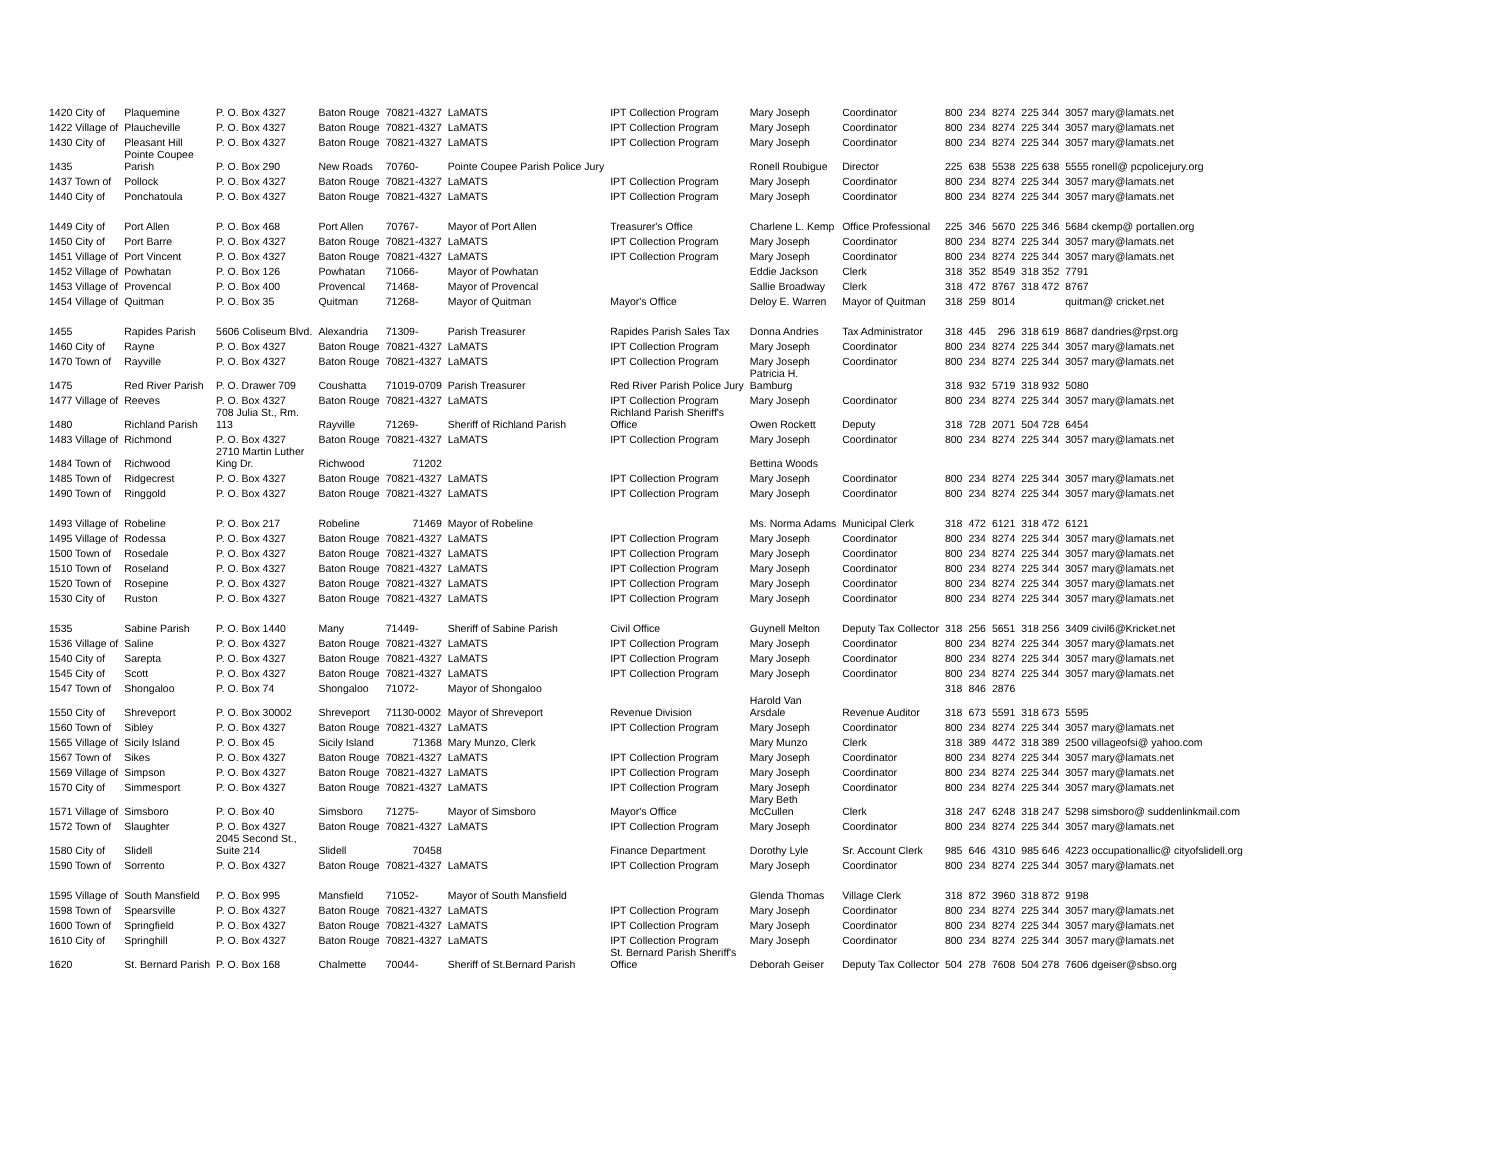| 1420 City of | Plaquemine | P. O. Box 4327 | Baton Rouge | 70821-4327 | LaMATS | IPT Collection Program | Mary Joseph | Coordinator | 800 | 234 | 8274 | 225 344 | 3057 mary@lamats.net |
| 1422 Village of | Plaucheville | P. O. Box 4327 | Baton Rouge | 70821-4327 | LaMATS | IPT Collection Program | Mary Joseph | Coordinator | 800 | 234 | 8274 | 225 344 | 3057 mary@lamats.net |
| 1430 City of | Pleasant Hill | P. O. Box 4327 | Baton Rouge | 70821-4327 | LaMATS | IPT Collection Program | Mary Joseph | Coordinator | 800 | 234 | 8274 | 225 344 | 3057 mary@lamats.net |
| 1435 | Pointe Coupee Parish | P. O. Box 290 | New Roads | 70760- | Pointe Coupee Parish Police Jury | | Ronell Roubigue | Director | 225 | 638 | 5538 | 225 638 | 5555 ronell@ pcpolicejury.org |
| 1437 Town of | Pollock | P. O. Box 4327 | Baton Rouge | 70821-4327 | LaMATS | IPT Collection Program | Mary Joseph | Coordinator | 800 | 234 | 8274 | 225 344 | 3057 mary@lamats.net |
| 1440 City of | Ponchatoula | P. O. Box 4327 | Baton Rouge | 70821-4327 | LaMATS | IPT Collection Program | Mary Joseph | Coordinator | 800 | 234 | 8274 | 225 344 | 3057 mary@lamats.net |
| 1449 City of | Port Allen | P. O. Box 468 | Port Allen | 70767- | Mayor of Port Allen | Treasurer's Office | Charlene L. Kemp | Office Professional | 225 | 346 | 5670 | 225 346 | 5684 ckemp@ portallen.org |
| 1450 City of | Port Barre | P. O. Box 4327 | Baton Rouge | 70821-4327 | LaMATS | IPT Collection Program | Mary Joseph | Coordinator | 800 | 234 | 8274 | 225 344 | 3057 mary@lamats.net |
| 1451 Village of | Port Vincent | P. O. Box 4327 | Baton Rouge | 70821-4327 | LaMATS | IPT Collection Program | Mary Joseph | Coordinator | 800 | 234 | 8274 | 225 344 | 3057 mary@lamats.net |
| 1452 Village of | Powhatan | P. O. Box 126 | Powhatan | 71066- | Mayor of Powhatan | | Eddie Jackson | Clerk | 318 | 352 | 8549 | 318 352 | 7791 |
| 1453 Village of | Provencal | P. O. Box 400 | Provencal | 71468- | Mayor of Provencal | | Sallie Broadway | Clerk | 318 | 472 | 8767 | 318 472 | 8767 |
| 1454 Village of | Quitman | P. O. Box 35 | Quitman | 71268- | Mayor of Quitman | Mayor's Office | Deloy E. Warren | Mayor of Quitman | 318 | 259 | 8014 | | quitman@ cricket.net |
| 1455 | Rapides Parish | 5606 Coliseum Blvd. | Alexandria | 71309- | Parish Treasurer | Rapides Parish Sales Tax | Donna Andries | Tax Administrator | 318 | 445 | 296 | 318 619 | 8687 dandries@rpst.org |
| 1460 City of | Rayne | P. O. Box 4327 | Baton Rouge | 70821-4327 | LaMATS | IPT Collection Program | Mary Joseph | Coordinator | 800 | 234 | 8274 | 225 344 | 3057 mary@lamats.net |
| 1470 Town of | Rayville | P. O. Box 4327 | Baton Rouge | 70821-4327 | LaMATS | IPT Collection Program | Mary Joseph | Coordinator | 800 | 234 | 8274 | 225 344 | 3057 mary@lamats.net |
| 1475 | Red River Parish | P. O. Drawer 709 | Coushatta | 71019-0709 | Parish Treasurer | Red River Parish Police Jury | Patricia H. Bamburg | | 318 | 932 | 5719 | 318 932 | 5080 |
| 1477 Village of | Reeves | P. O. Box 4327 | Baton Rouge | 70821-4327 | LaMATS | IPT Collection Program | Mary Joseph | Coordinator | 800 | 234 | 8274 | 225 344 | 3057 mary@lamats.net |
| 1480 | Richland Parish | 708 Julia St., Rm. 113 | Rayville | 71269- | Sheriff of Richland Parish | Richland Parish Sheriff's Office | Owen Rockett | Deputy | 318 | 728 | 2071 | 504 728 | 6454 |
| 1483 Village of | Richmond | P. O. Box 4327 | Baton Rouge | 70821-4327 | LaMATS | IPT Collection Program | Mary Joseph | Coordinator | 800 | 234 | 8274 | 225 344 | 3057 mary@lamats.net |
| 1484 Town of | Richwood | 2710 Martin Luther King Dr. | Richwood | 71202 | | | Bettina Woods | | | | | | |
| 1485 Town of | Ridgecrest | P. O. Box 4327 | Baton Rouge | 70821-4327 | LaMATS | IPT Collection Program | Mary Joseph | Coordinator | 800 | 234 | 8274 | 225 344 | 3057 mary@lamats.net |
| 1490 Town of | Ringgold | P. O. Box 4327 | Baton Rouge | 70821-4327 | LaMATS | IPT Collection Program | Mary Joseph | Coordinator | 800 | 234 | 8274 | 225 344 | 3057 mary@lamats.net |
| 1493 Village of | Robeline | P. O. Box 217 | Robeline | 71469 | Mayor of Robeline | | Ms. Norma Adams | Municipal Clerk | 318 | 472 | 6121 | 318 472 | 6121 |
| 1495 Village of | Rodessa | P. O. Box 4327 | Baton Rouge | 70821-4327 | LaMATS | IPT Collection Program | Mary Joseph | Coordinator | 800 | 234 | 8274 | 225 344 | 3057 mary@lamats.net |
| 1500 Town of | Rosedale | P. O. Box 4327 | Baton Rouge | 70821-4327 | LaMATS | IPT Collection Program | Mary Joseph | Coordinator | 800 | 234 | 8274 | 225 344 | 3057 mary@lamats.net |
| 1510 Town of | Roseland | P. O. Box 4327 | Baton Rouge | 70821-4327 | LaMATS | IPT Collection Program | Mary Joseph | Coordinator | 800 | 234 | 8274 | 225 344 | 3057 mary@lamats.net |
| 1520 Town of | Rosepine | P. O. Box 4327 | Baton Rouge | 70821-4327 | LaMATS | IPT Collection Program | Mary Joseph | Coordinator | 800 | 234 | 8274 | 225 344 | 3057 mary@lamats.net |
| 1530 City of | Ruston | P. O. Box 4327 | Baton Rouge | 70821-4327 | LaMATS | IPT Collection Program | Mary Joseph | Coordinator | 800 | 234 | 8274 | 225 344 | 3057 mary@lamats.net |
| 1535 | Sabine Parish | P. O. Box 1440 | Many | 71449- | Sheriff of Sabine Parish | Civil Office | Guynell Melton | Deputy Tax Collector | 318 | 256 | 5651 | 318 256 | 3409 civil6@Kricket.net |
| 1536 Village of | Saline | P. O. Box 4327 | Baton Rouge | 70821-4327 | LaMATS | IPT Collection Program | Mary Joseph | Coordinator | 800 | 234 | 8274 | 225 344 | 3057 mary@lamats.net |
| 1540 City of | Sarepta | P. O. Box 4327 | Baton Rouge | 70821-4327 | LaMATS | IPT Collection Program | Mary Joseph | Coordinator | 800 | 234 | 8274 | 225 344 | 3057 mary@lamats.net |
| 1545 City of | Scott | P. O. Box 4327 | Baton Rouge | 70821-4327 | LaMATS | IPT Collection Program | Mary Joseph | Coordinator | 800 | 234 | 8274 | 225 344 | 3057 mary@lamats.net |
| 1547 Town of | Shongaloo | P. O. Box 74 | Shongaloo | 71072- | Mayor of Shongaloo | | | | 318 | 846 | 2876 | | |
| 1550 City of | Shreveport | P. O. Box 30002 | Shreveport | 71130-0002 | Mayor of Shreveport | Revenue Division | Harold Van Arsdale | Revenue Auditor | 318 | 673 | 5591 | 318 673 | 5595 |
| 1560 Town of | Sibley | P. O. Box 4327 | Baton Rouge | 70821-4327 | LaMATS | IPT Collection Program | Mary Joseph | Coordinator | 800 | 234 | 8274 | 225 344 | 3057 mary@lamats.net |
| 1565 Village of | Sicily Island | P. O. Box 45 | Sicily Island | 71368 | Mary Munzo, Clerk | | Mary Munzo | Clerk | 318 | 389 | 4472 | 318 389 | 2500 villageofsi@ yahoo.com |
| 1567 Town of | Sikes | P. O. Box 4327 | Baton Rouge | 70821-4327 | LaMATS | IPT Collection Program | Mary Joseph | Coordinator | 800 | 234 | 8274 | 225 344 | 3057 mary@lamats.net |
| 1569 Village of | Simpson | P. O. Box 4327 | Baton Rouge | 70821-4327 | LaMATS | IPT Collection Program | Mary Joseph | Coordinator | 800 | 234 | 8274 | 225 344 | 3057 mary@lamats.net |
| 1570 City of | Simmesport | P. O. Box 4327 | Baton Rouge | 70821-4327 | LaMATS | IPT Collection Program | Mary Joseph | Coordinator | 800 | 234 | 8274 | 225 344 | 3057 mary@lamats.net |
| 1571 Village of | Simsboro | P. O. Box 40 | Simsboro | 71275- | Mayor of Simsboro | Mayor's Office | Mary Beth McCullen | Clerk | 318 | 247 | 6248 | 318 247 | 5298 simsboro@ suddenlinkmail.com |
| 1572 Town of | Slaughter | P. O. Box 4327 | Baton Rouge | 70821-4327 | LaMATS | IPT Collection Program | Mary Joseph | Coordinator | 800 | 234 | 8274 | 225 344 | 3057 mary@lamats.net |
| 1580 City of | Slidell | 2045 Second St., Suite 214 | Slidell | 70458 | | Finance Department | Dorothy Lyle | Sr. Account Clerk | 985 | 646 | 4310 | 985 646 | 4223 occupationallic@ cityofslidell.org |
| 1590 Town of | Sorrento | P. O. Box 4327 | Baton Rouge | 70821-4327 | LaMATS | IPT Collection Program | Mary Joseph | Coordinator | 800 | 234 | 8274 | 225 344 | 3057 mary@lamats.net |
| 1595 Village of | South Mansfield | P. O. Box 995 | Mansfield | 71052- | Mayor of South Mansfield | | Glenda Thomas | Village Clerk | 318 | 872 | 3960 | 318 872 | 9198 |
| 1598 Town of | Spearsville | P. O. Box 4327 | Baton Rouge | 70821-4327 | LaMATS | IPT Collection Program | Mary Joseph | Coordinator | 800 | 234 | 8274 | 225 344 | 3057 mary@lamats.net |
| 1600 Town of | Springfield | P. O. Box 4327 | Baton Rouge | 70821-4327 | LaMATS | IPT Collection Program | Mary Joseph | Coordinator | 800 | 234 | 8274 | 225 344 | 3057 mary@lamats.net |
| 1610 City of | Springhill | P. O. Box 4327 | Baton Rouge | 70821-4327 | LaMATS | IPT Collection Program | Mary Joseph | Coordinator | 800 | 234 | 8274 | 225 344 | 3057 mary@lamats.net |
| 1620 | St. Bernard Parish | P. O. Box 168 | Chalmette | 70044- | Sheriff of St.Bernard Parish | St. Bernard Parish Sheriff's Office | Deborah Geiser | Deputy Tax Collector | 504 | 278 | 7608 | 504 278 | 7606 dgeiser@sbso.org |